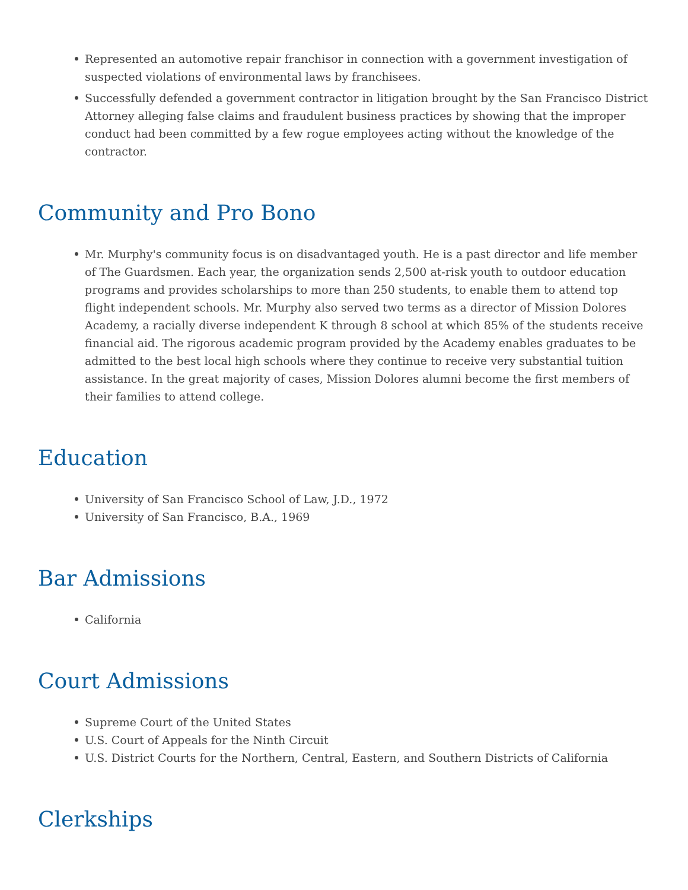Represented an automotive repair franchisor in connection with a government investigation of suspected violations of environmental laws by franchisees.
Successfully defended a government contractor in litigation brought by the San Francisco District Attorney alleging false claims and fraudulent business practices by showing that the improper conduct had been committed by a few rogue employees acting without the knowledge of the contractor.
Community and Pro Bono
Mr. Murphy's community focus is on disadvantaged youth. He is a past director and life member of The Guardsmen. Each year, the organization sends 2,500 at-risk youth to outdoor education programs and provides scholarships to more than 250 students, to enable them to attend top flight independent schools. Mr. Murphy also served two terms as a director of Mission Dolores Academy, a racially diverse independent K through 8 school at which 85% of the students receive financial aid. The rigorous academic program provided by the Academy enables graduates to be admitted to the best local high schools where they continue to receive very substantial tuition assistance. In the great majority of cases, Mission Dolores alumni become the first members of their families to attend college.
Education
University of San Francisco School of Law, J.D., 1972
University of San Francisco, B.A., 1969
Bar Admissions
California
Court Admissions
Supreme Court of the United States
U.S. Court of Appeals for the Ninth Circuit
U.S. District Courts for the Northern, Central, Eastern, and Southern Districts of California
Clerkships